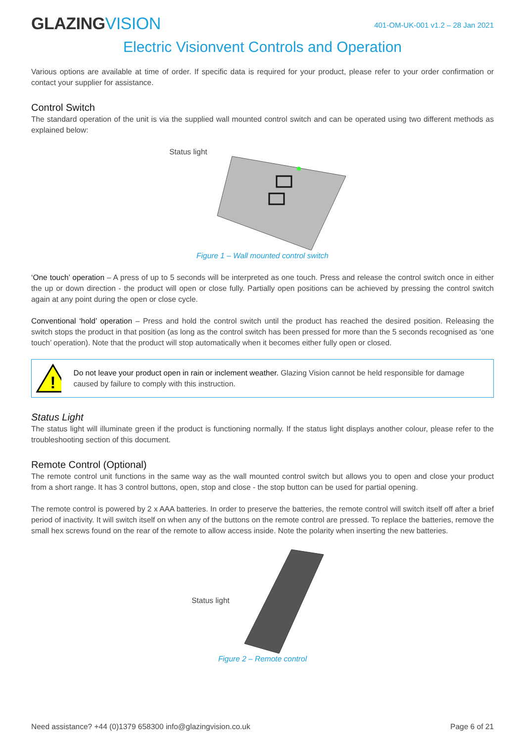GLAZINGVISION
401-OM-UK-001 v1.2 – 28 Jan 2021
Electric Visionvent Controls and Operation
Various options are available at time of order. If specific data is required for your product, please refer to your order confirmation or contact your supplier for assistance.
Control Switch
The standard operation of the unit is via the supplied wall mounted control switch and can be operated using two different methods as explained below:
Status light
Figure 1 – Wall mounted control switch
‘One touch’ operation – A press of up to 5 seconds will be interpreted as one touch. Press and release the control switch once in either the up or down direction - the product will open or close fully. Partially open positions can be achieved by pressing the control switch again at any point during the open or close cycle.
Conventional ‘hold’ operation – Press and hold the control switch until the product has reached the desired position. Releasing the switch stops the product in that position (as long as the control switch has been pressed for more than the 5 seconds recognised as ‘one touch’ operation). Note that the product will stop automatically when it becomes either fully open or closed.
!
Do not leave your product open in rain or inclement weather. Glazing Vision cannot be held responsible for damage caused by failure to comply with this instruction.
Status Light
The status light will illuminate green if the product is functioning normally. If the status light displays another colour, please refer to the troubleshooting section of this document.
Remote Control (Optional)
The remote control unit functions in the same way as the wall mounted control switch but allows you to open and close your product from a short range. It has 3 control buttons, open, stop and close - the stop button can be used for partial opening.
The remote control is powered by 2 x AAA batteries. In order to preserve the batteries, the remote control will switch itself off after a brief period of inactivity. It will switch itself on when any of the buttons on the remote control are pressed. To replace the batteries, remove the small hex screws found on the rear of the remote to allow access inside. Note the polarity when inserting the new batteries.
Status light
Figure 2 – Remote control
Need assistance? +44 (0)1379 658300 info@glazingvision.co.uk
Page 6 of 21